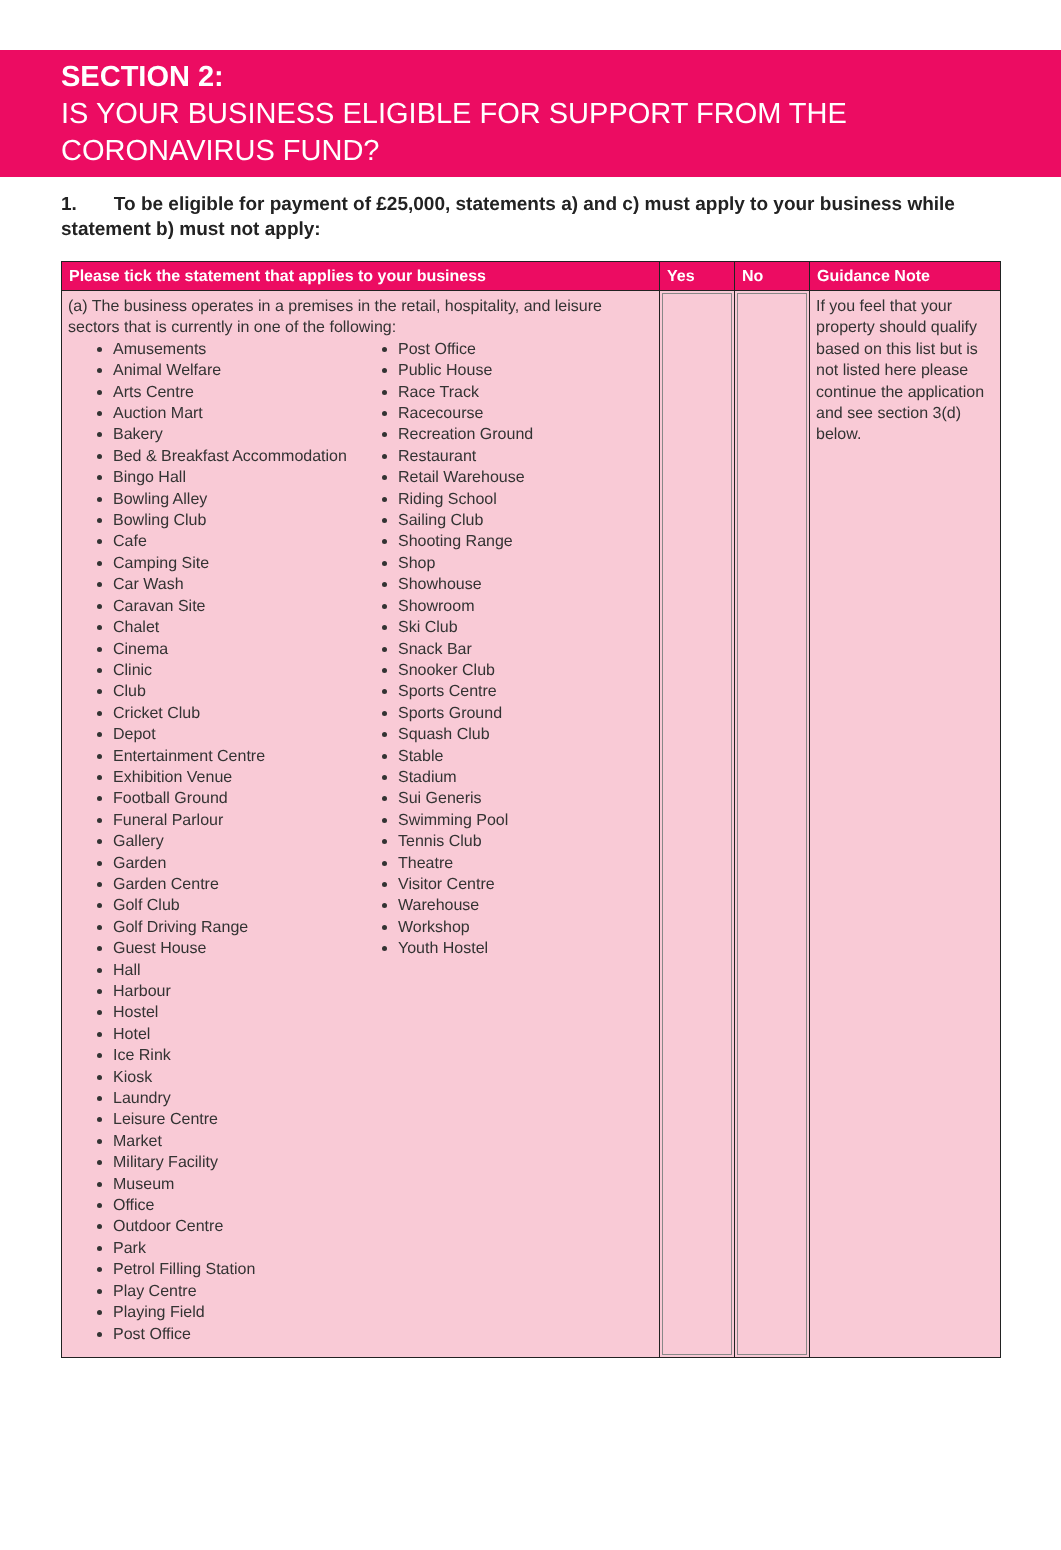SECTION 2:
IS YOUR BUSINESS ELIGIBLE FOR SUPPORT FROM THE CORONAVIRUS FUND?
1. To be eligible for payment of £25,000, statements a) and c) must apply to your business while statement b) must not apply:
| Please tick the statement that applies to your business | Yes | No | Guidance Note |
| --- | --- | --- | --- |
| (a) The business operates in a premises in the retail, hospitality, and leisure sectors that is currently in one of the following: Amusements Animal Welfare Arts Centre Auction Mart Bakery Bed & Breakfast Accommodation Bingo Hall Bowling Alley Bowling Club Cafe Camping Site Car Wash Caravan Site Chalet Cinema Clinic Club Cricket Club Depot Entertainment Centre Exhibition Venue Football Ground Funeral Parlour Gallery Garden Garden Centre Golf Club Golf Driving Range Guest House Hall Harbour Hostel Hotel Ice Rink Kiosk Laundry Leisure Centre Market Military Facility Museum Office Outdoor Centre Park Petrol Filling Station Play Centre Playing Field Post Office Post Office Public House Race Track Racecourse Recreation Ground Restaurant Retail Warehouse Riding School Sailing Club Shooting Range Shop Showhouse Showroom Ski Club Snack Bar Snooker Club Sports Centre Sports Ground Squash Club Stable Stadium Sui Generis Swimming Pool Tennis Club Theatre Visitor Centre Warehouse Workshop Youth Hostel | | | If you feel that your property should qualify based on this list but is not listed here please continue the application and see section 3(d) below. |